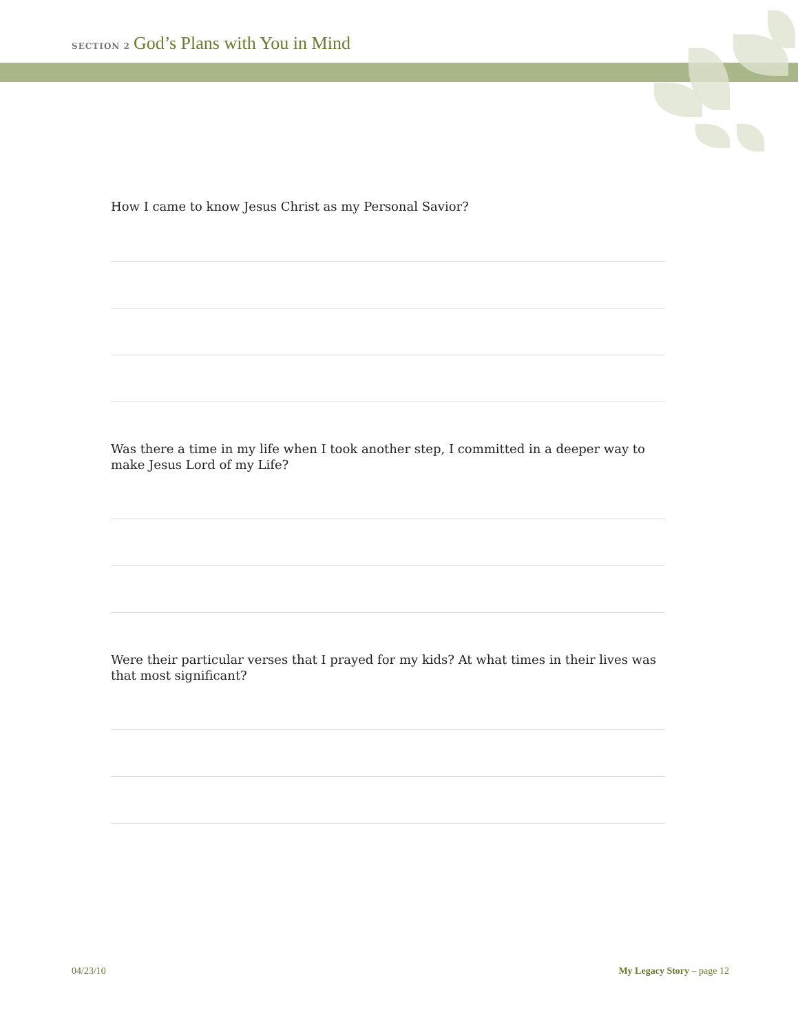SECTION 2 God’s Plans with You in Mind
How I came to know Jesus Christ as my Personal Savior?
Was there a time in my life when I took another step, I committed in a deeper way to make Jesus Lord of my Life?
Were their particular verses that I prayed for my kids? At what times in their lives was that most significant?
04/23/10 My Legacy Story – page 12